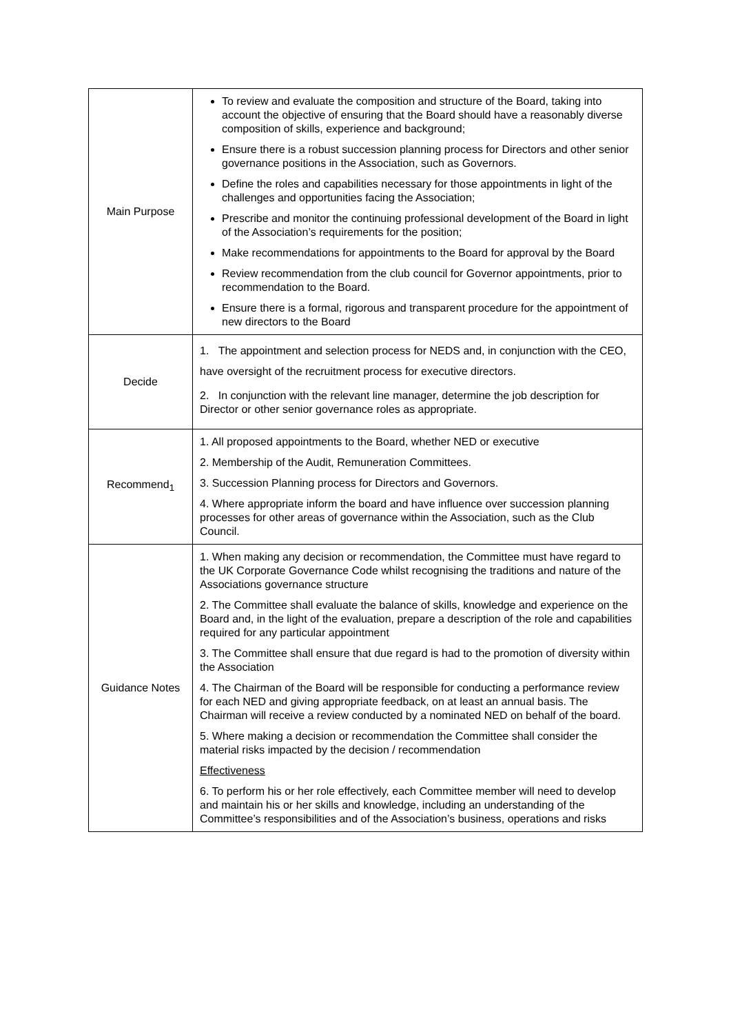| Main Purpose | To review and evaluate the composition and structure of the Board, taking into account the objective of ensuring that the Board should have a reasonably diverse composition of skills, experience and background; Ensure there is a robust succession planning process for Directors and other senior governance positions in the Association, such as Governors. Define the roles and capabilities necessary for those appointments in light of the challenges and opportunities facing the Association; Prescribe and monitor the continuing professional development of the Board in light of the Association’s requirements for the position; Make recommendations for appointments to the Board for approval by the Board Review recommendation from the club council for Governor appointments, prior to recommendation to the Board. Ensure there is a formal, rigorous and transparent procedure for the appointment of new directors to the Board |
| Decide | 1. The appointment and selection process for NEDS and, in conjunction with the CEO, have oversight of the recruitment process for executive directors. 2. In conjunction with the relevant line manager, determine the job description for Director or other senior governance roles as appropriate. |
| Recommend<sub>1</sub> | 1. All proposed appointments to the Board, whether NED or executive 2. Membership of the Audit, Remuneration Committees. 3. Succession Planning process for Directors and Governors. 4. Where appropriate inform the board and have influence over succession planning processes for other areas of governance within the Association, such as the Club Council. |
| Guidance Notes | 1. When making any decision or recommendation, the Committee must have regard to the UK Corporate Governance Code whilst recognising the traditions and nature of the Associations governance structure 2. The Committee shall evaluate the balance of skills, knowledge and experience on the Board and, in the light of the evaluation, prepare a description of the role and capabilities required for any particular appointment 3. The Committee shall ensure that due regard is had to the promotion of diversity within the Association 4. The Chairman of the Board will be responsible for conducting a performance review for each NED and giving appropriate feedback, on at least an annual basis. The Chairman will receive a review conducted by a nominated NED on behalf of the board. 5. Where making a decision or recommendation the Committee shall consider the material risks impacted by the decision / recommendation Effectiveness 6. To perform his or her role effectively, each Committee member will need to develop and maintain his or her skills and knowledge, including an understanding of the Committee’s responsibilities and of the Association’s business, operations and risks |